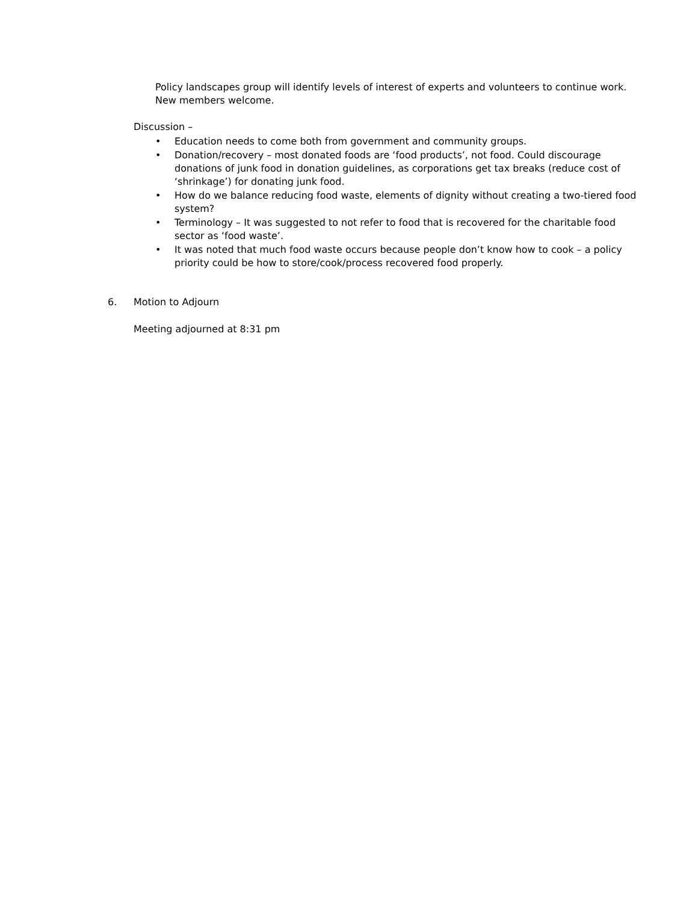Policy landscapes group will identify levels of interest of experts and volunteers to continue work. New members welcome.
Discussion –
• Education needs to come both from government and community groups.
• Donation/recovery – most donated foods are ‘food products’, not food. Could discourage donations of junk food in donation guidelines, as corporations get tax breaks (reduce cost of ‘shrinkage’) for donating junk food.
• How do we balance reducing food waste, elements of dignity without creating a two-tiered food system?
• Terminology – It was suggested to not refer to food that is recovered for the charitable food sector as ‘food waste’.
• It was noted that much food waste occurs because people don’t know how to cook – a policy priority could be how to store/cook/process recovered food properly.
6. Motion to Adjourn
Meeting adjourned at 8:31 pm